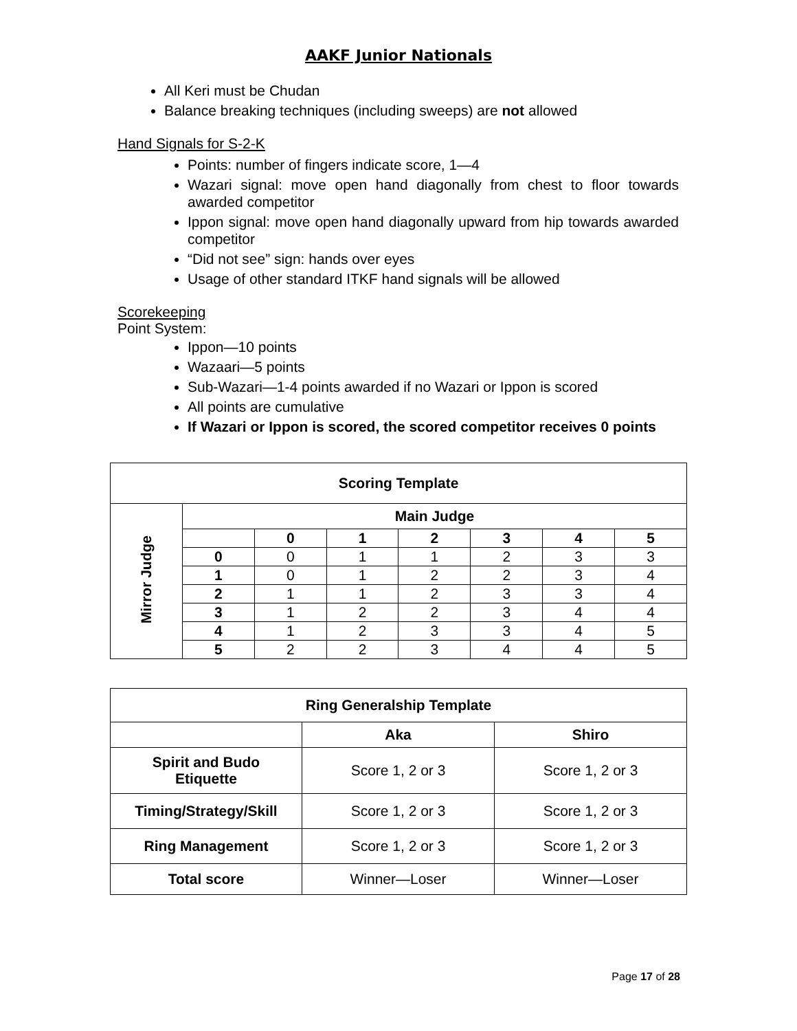AAKF Junior Nationals
All Keri must be Chudan
Balance breaking techniques (including sweeps) are not allowed
Hand Signals for S-2-K
Points: number of fingers indicate score, 1—4
Wazari signal: move open hand diagonally from chest to floor towards awarded competitor
Ippon signal: move open hand diagonally upward from hip towards awarded competitor
“Did not see” sign: hands over eyes
Usage of other standard ITKF hand signals will be allowed
Scorekeeping
Point System:
Ippon—10 points
Wazaari—5 points
Sub-Wazari—1-4 points awarded if no Wazari or Ippon is scored
All points are cumulative
If Wazari or Ippon is scored, the scored competitor receives 0 points
| Scoring Template | | | | | | | |
| --- | --- | --- | --- | --- | --- | --- | --- |
| Mirror Judge | Main Judge | | | | | | |
| | | 0 | 1 | 2 | 3 | 4 | 5 |
| | 0 | 0 | 1 | 1 | 2 | 3 | 3 |
| | 1 | 0 | 1 | 2 | 2 | 3 | 4 |
| | 2 | 1 | 1 | 2 | 3 | 3 | 4 |
| | 3 | 1 | 2 | 2 | 3 | 4 | 4 |
| | 4 | 1 | 2 | 3 | 3 | 4 | 5 |
| | 5 | 2 | 2 | 3 | 4 | 4 | 5 |
| Ring Generalship Template | | |
| --- | --- | --- |
| | Aka | Shiro |
| Spirit and Budo Etiquette | Score 1, 2 or 3 | Score 1, 2 or 3 |
| Timing/Strategy/Skill | Score 1, 2 or 3 | Score 1, 2 or 3 |
| Ring Management | Score 1, 2 or 3 | Score 1, 2 or 3 |
| Total score | Winner—Loser | Winner—Loser |
Page 17 of 28